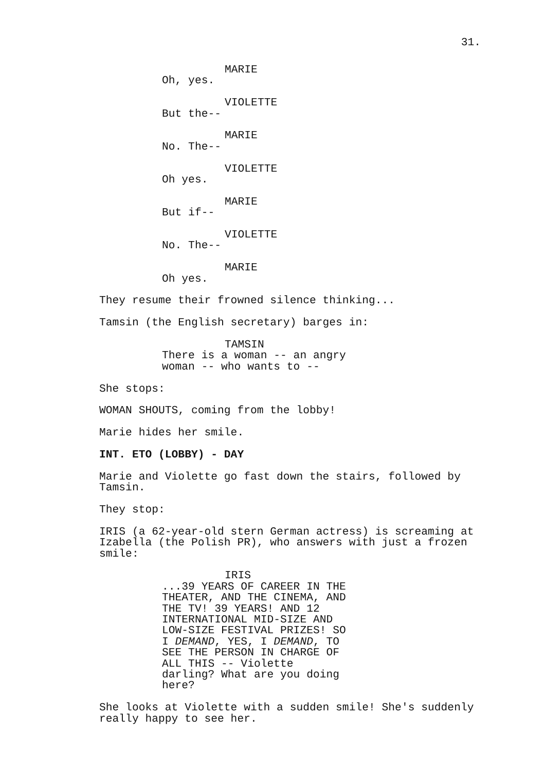31.
MARIE
Oh, yes.
VIOLETTE
But the--
MARIE
No. The--
VIOLETTE
Oh yes.
MARIE
But if--
VIOLETTE
No. The--
MARIE
Oh yes.
They resume their frowned silence thinking...
Tamsin (the English secretary) barges in:
TAMSIN
There is a woman -- an angry woman -- who wants to --
She stops:
WOMAN SHOUTS, coming from the lobby!
Marie hides her smile.
INT. ETO (LOBBY) - DAY
Marie and Violette go fast down the stairs, followed by Tamsin.
They stop:
IRIS (a 62-year-old stern German actress) is screaming at Izabella (the Polish PR), who answers with just a frozen smile:
IRIS
...39 YEARS OF CAREER IN THE THEATER, AND THE CINEMA, AND THE TV! 39 YEARS! AND 12 INTERNATIONAL MID-SIZE AND LOW-SIZE FESTIVAL PRIZES! SO I DEMAND, YES, I DEMAND, TO SEE THE PERSON IN CHARGE OF ALL THIS -- Violette darling? What are you doing here?
She looks at Violette with a sudden smile! She's suddenly really happy to see her.